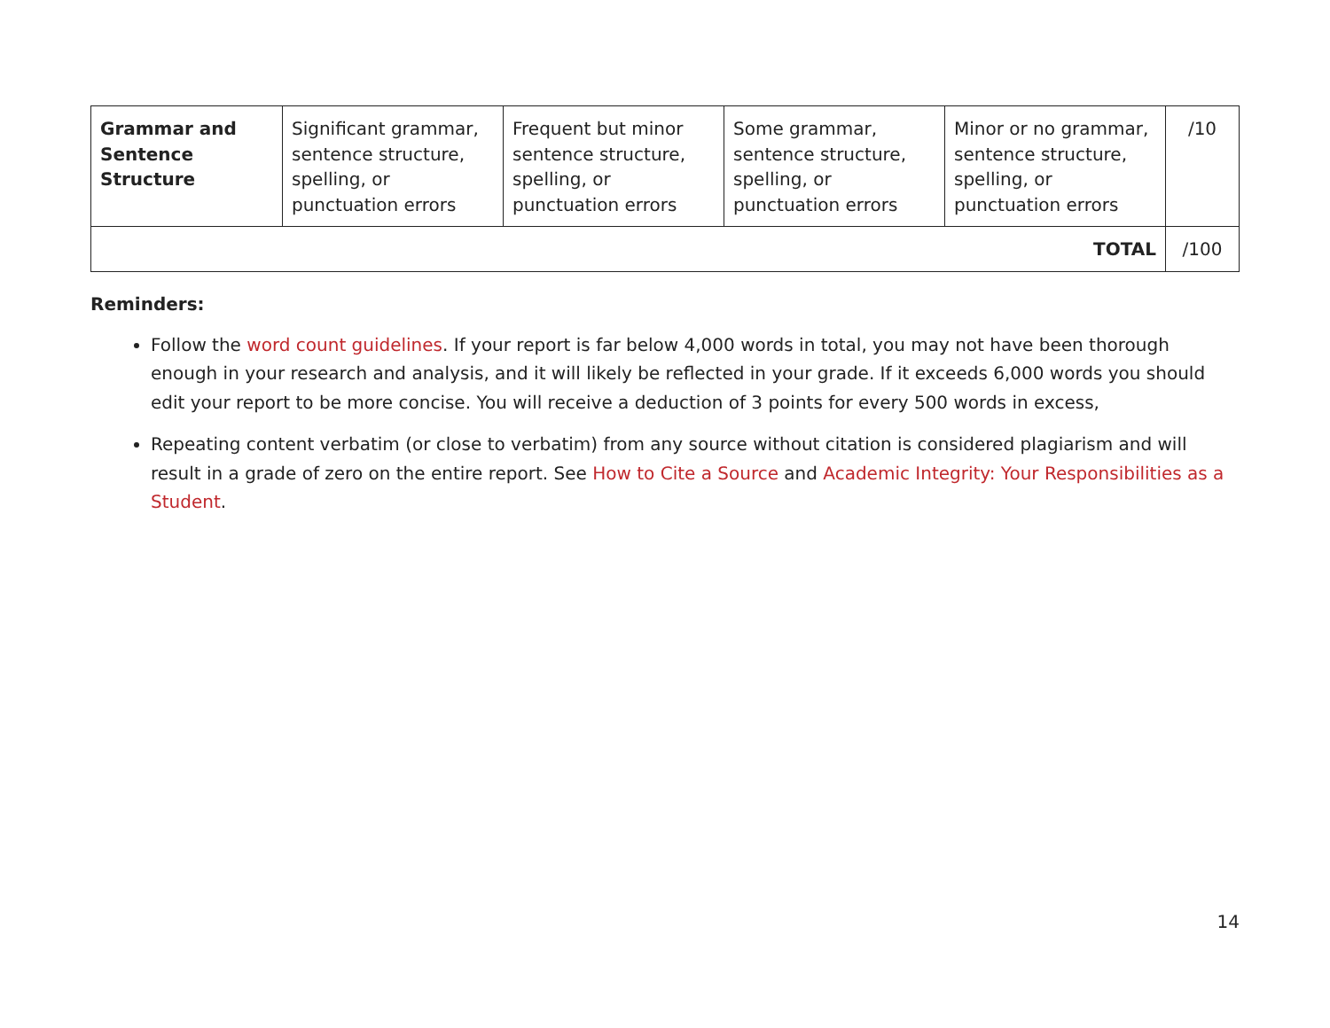| Grammar and Sentence Structure | Significant grammar, sentence structure, spelling, or punctuation errors | Frequent but minor sentence structure, spelling, or punctuation errors | Some grammar, sentence structure, spelling, or punctuation errors | Minor or no grammar, sentence structure, spelling, or punctuation errors | /10 |
| TOTAL | | | | | /100 |
Reminders:
Follow the word count guidelines. If your report is far below 4,000 words in total, you may not have been thorough enough in your research and analysis, and it will likely be reflected in your grade. If it exceeds 6,000 words you should edit your report to be more concise. You will receive a deduction of 3 points for every 500 words in excess,
Repeating content verbatim (or close to verbatim) from any source without citation is considered plagiarism and will result in a grade of zero on the entire report. See How to Cite a Source and Academic Integrity: Your Responsibilities as a Student.
14